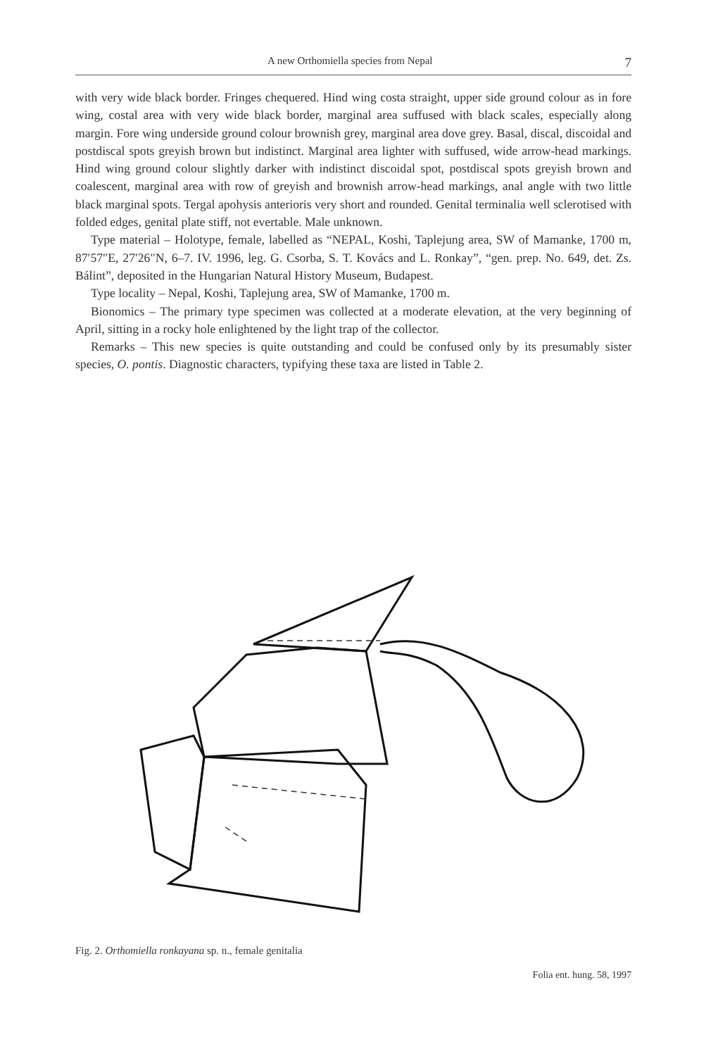A new Orthomiella species from Nepal 7
with very wide black border. Fringes chequered. Hind wing costa straight, upper side ground colour as in fore wing, costal area with very wide black border, marginal area suffused with black scales, especially along margin. Fore wing underside ground colour brownish grey, marginal area dove grey. Basal, discal, discoidal and postdiscal spots greyish brown but indistinct. Marginal area lighter with suffused, wide arrow-head markings. Hind wing ground colour slightly darker with indistinct discoidal spot, postdiscal spots greyish brown and coalescent, marginal area with row of greyish and brownish arrow-head markings, anal angle with two little black marginal spots. Tergal apohysis anterioris very short and rounded. Genital terminalia well sclerotised with folded edges, genital plate stiff, not evertable. Male unknown.
Type material – Holotype, female, labelled as “NEPAL, Koshi, Taplejung area, SW of Mamanke, 1700 m, 87′57″E, 27′26″N, 6–7. IV. 1996, leg. G. Csorba, S. T. Kovács and L. Ronkay”, “gen. prep. No. 649, det. Zs. Bálint”, deposited in the Hungarian Natural History Museum, Budapest.
Type locality – Nepal, Koshi, Taplejung area, SW of Mamanke, 1700 m.
Bionomics – The primary type specimen was collected at a moderate elevation, at the very beginning of April, sitting in a rocky hole enlightened by the light trap of the collector.
Remarks – This new species is quite outstanding and could be confused only by its presumably sister species, O. pontis. Diagnostic characters, typifying these taxa are listed in Table 2.
Fig. 2. Orthomiella ronkayana sp. n., female genitalia
Folia ent. hung. 58, 1997